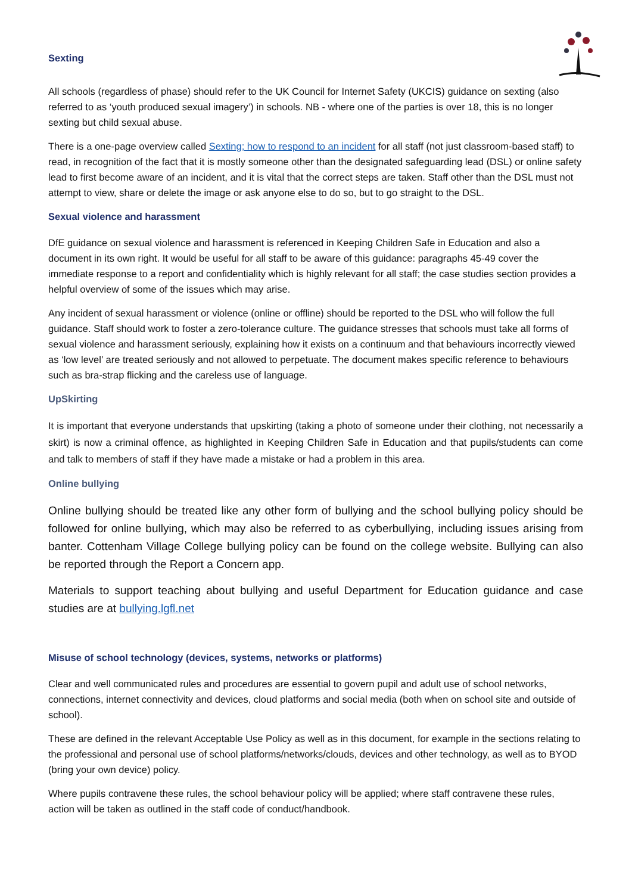Sexting
All schools (regardless of phase) should refer to the UK Council for Internet Safety (UKCIS) guidance on sexting (also referred to as ‘youth produced sexual imagery’) in schools. NB - where one of the parties is over 18, this is no longer sexting but child sexual abuse.
There is a one-page overview called Sexting; how to respond to an incident for all staff (not just classroom-based staff) to read, in recognition of the fact that it is mostly someone other than the designated safeguarding lead (DSL) or online safety lead to first become aware of an incident, and it is vital that the correct steps are taken. Staff other than the DSL must not attempt to view, share or delete the image or ask anyone else to do so, but to go straight to the DSL.
Sexual violence and harassment
DfE guidance on sexual violence and harassment is referenced in Keeping Children Safe in Education and also a document in its own right. It would be useful for all staff to be aware of this guidance: paragraphs 45-49 cover the immediate response to a report and confidentiality which is highly relevant for all staff; the case studies section provides a helpful overview of some of the issues which may arise.
Any incident of sexual harassment or violence (online or offline) should be reported to the DSL who will follow the full guidance. Staff should work to foster a zero-tolerance culture. The guidance stresses that schools must take all forms of sexual violence and harassment seriously, explaining how it exists on a continuum and that behaviours incorrectly viewed as ‘low level’ are treated seriously and not allowed to perpetuate. The document makes specific reference to behaviours such as bra-strap flicking and the careless use of language.
UpSkirting
It is important that everyone understands that upskirting (taking a photo of someone under their clothing, not necessarily a skirt) is now a criminal offence, as highlighted in Keeping Children Safe in Education and that pupils/students can come and talk to members of staff if they have made a mistake or had a problem in this area.
Online bullying
Online bullying should be treated like any other form of bullying and the school bullying policy should be followed for online bullying, which may also be referred to as cyberbullying, including issues arising from banter. Cottenham Village College bullying policy can be found on the college website. Bullying can also be reported through the Report a Concern app.
Materials to support teaching about bullying and useful Department for Education guidance and case studies are at bullying.lgfl.net
Misuse of school technology (devices, systems, networks or platforms)
Clear and well communicated rules and procedures are essential to govern pupil and adult use of school networks, connections, internet connectivity and devices, cloud platforms and social media (both when on school site and outside of school).
These are defined in the relevant Acceptable Use Policy as well as in this document, for example in the sections relating to the professional and personal use of school platforms/networks/clouds, devices and other technology, as well as to BYOD (bring your own device) policy.
Where pupils contravene these rules, the school behaviour policy will be applied; where staff contravene these rules, action will be taken as outlined in the staff code of conduct/handbook.